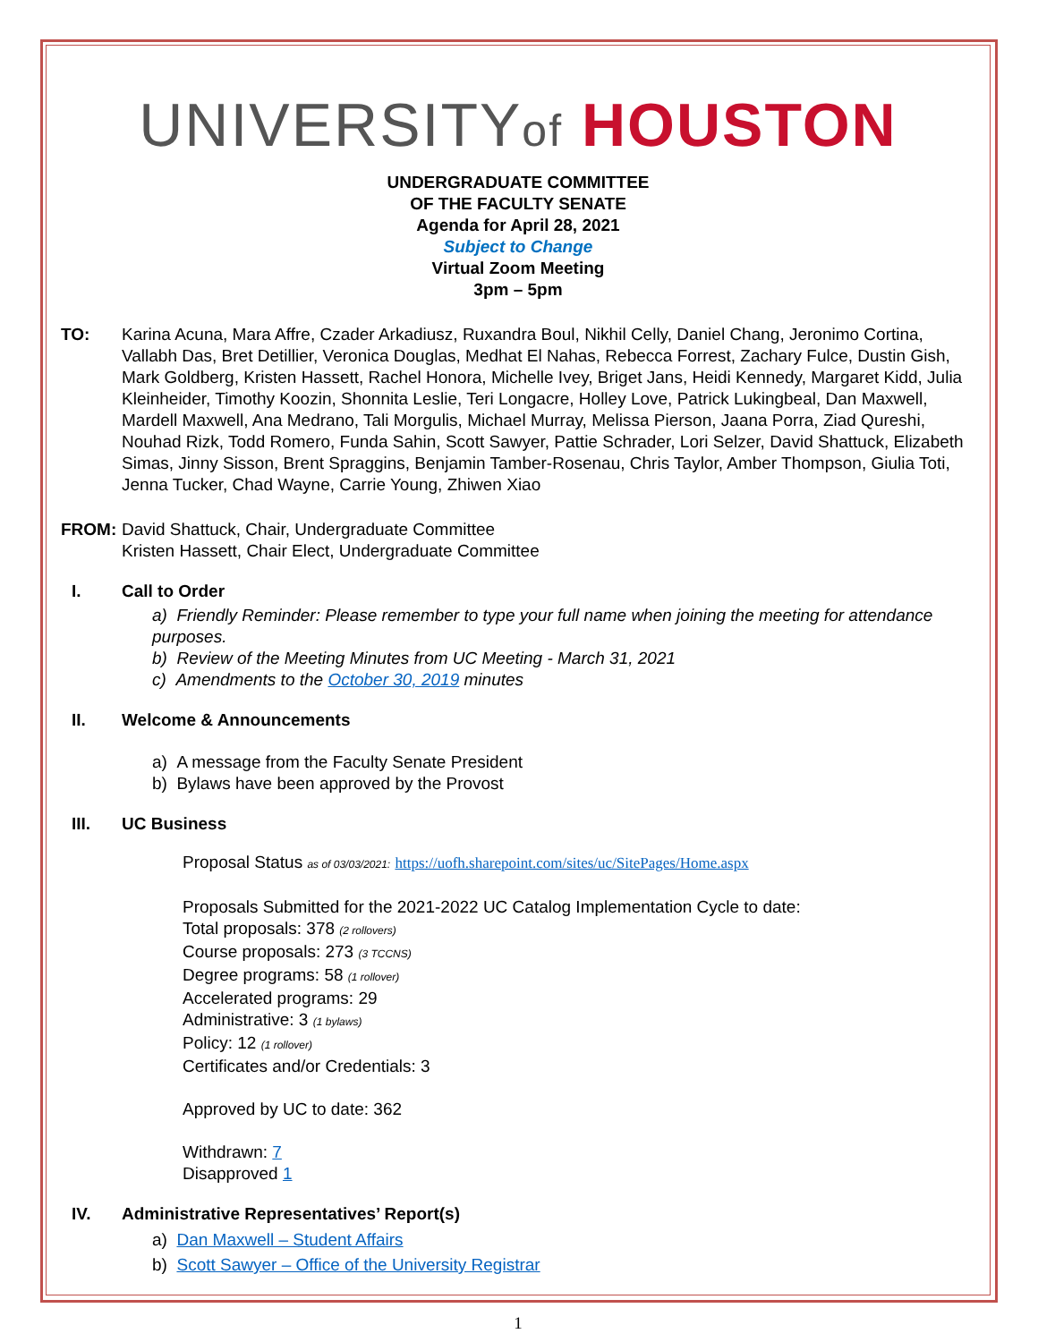UNIVERSITYof HOUSTON
UNDERGRADUATE COMMITTEE
OF THE FACULTY SENATE
Agenda for April 28, 2021
Subject to Change
Virtual Zoom Meeting
3pm – 5pm
TO: Karina Acuna, Mara Affre, Czader Arkadiusz, Ruxandra Boul, Nikhil Celly, Daniel Chang, Jeronimo Cortina, Vallabh Das, Bret Detillier, Veronica Douglas, Medhat El Nahas, Rebecca Forrest, Zachary Fulce, Dustin Gish, Mark Goldberg, Kristen Hassett, Rachel Honora, Michelle Ivey, Briget Jans, Heidi Kennedy, Margaret Kidd, Julia Kleinheider, Timothy Koozin, Shonnita Leslie, Teri Longacre, Holley Love, Patrick Lukingbeal, Dan Maxwell, Mardell Maxwell, Ana Medrano, Tali Morgulis, Michael Murray, Melissa Pierson, Jaana Porra, Ziad Qureshi, Nouhad Rizk, Todd Romero, Funda Sahin, Scott Sawyer, Pattie Schrader, Lori Selzer, David Shattuck, Elizabeth Simas, Jinny Sisson, Brent Spraggins, Benjamin Tamber-Rosenau, Chris Taylor, Amber Thompson, Giulia Toti, Jenna Tucker, Chad Wayne, Carrie Young, Zhiwen Xiao
FROM: David Shattuck, Chair, Undergraduate Committee
Kristen Hassett, Chair Elect, Undergraduate Committee
I. Call to Order
a) Friendly Reminder: Please remember to type your full name when joining the meeting for attendance purposes.
b) Review of the Meeting Minutes from UC Meeting - March 31, 2021
c) Amendments to the October 30, 2019 minutes
II. Welcome & Announcements
a) A message from the Faculty Senate President
b) Bylaws have been approved by the Provost
III. UC Business
Proposal Status as of 03/03/2021: https://uofh.sharepoint.com/sites/uc/SitePages/Home.aspx
Proposals Submitted for the 2021-2022 UC Catalog Implementation Cycle to date:
Total proposals: 378 (2 rollovers)
Course proposals: 273 (3 TCCNS)
Degree programs: 58 (1 rollover)
Accelerated programs: 29
Administrative: 3 (1 bylaws)
Policy: 12 (1 rollover)
Certificates and/or Credentials: 3
Approved by UC to date: 362
Withdrawn: 7
Disapproved 1
IV. Administrative Representatives’ Report(s)
a) Dan Maxwell – Student Affairs
b) Scott Sawyer – Office of the University Registrar
1